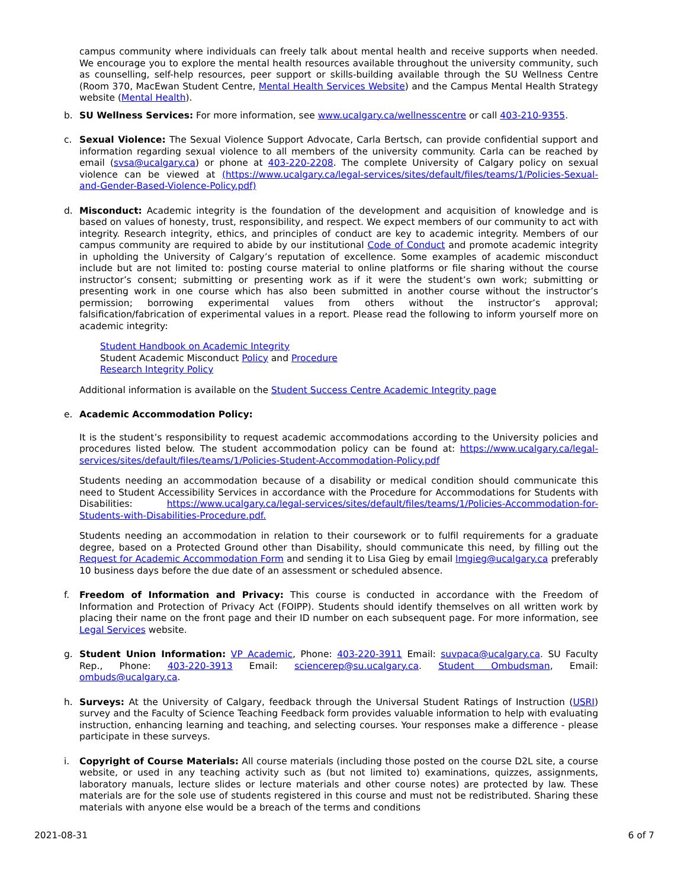campus community where individuals can freely talk about mental health and receive supports when needed. We encourage you to explore the mental health resources available throughout the university community, such as counselling, self-help resources, peer support or skills-building available through the SU Wellness Centre (Room 370, MacEwan Student Centre, Mental Health Services Website) and the Campus Mental Health Strategy website (Mental Health).
b. SU Wellness Services: For more information, see www.ucalgary.ca/wellnesscentre or call 403-210-9355.
c. Sexual Violence: The Sexual Violence Support Advocate, Carla Bertsch, can provide confidential support and information regarding sexual violence to all members of the university community. Carla can be reached by email (svsa@ucalgary.ca) or phone at 403-220-2208. The complete University of Calgary policy on sexual violence can be viewed at (https://www.ucalgary.ca/legal-services/sites/default/files/teams/1/Policies-Sexual-and-Gender-Based-Violence-Policy.pdf)
d. Misconduct: Academic integrity is the foundation of the development and acquisition of knowledge and is based on values of honesty, trust, responsibility, and respect. We expect members of our community to act with integrity. Research integrity, ethics, and principles of conduct are key to academic integrity. Members of our campus community are required to abide by our institutional Code of Conduct and promote academic integrity in upholding the University of Calgary’s reputation of excellence. Some examples of academic misconduct include but are not limited to: posting course material to online platforms or file sharing without the course instructor’s consent; submitting or presenting work as if it were the student’s own work; submitting or presenting work in one course which has also been submitted in another course without the instructor’s permission; borrowing experimental values from others without the instructor’s approval; falsification/fabrication of experimental values in a report. Please read the following to inform yourself more on academic integrity:
Student Handbook on Academic Integrity
Student Academic Misconduct Policy and Procedure
Research Integrity Policy
Additional information is available on the Student Success Centre Academic Integrity page
e. Academic Accommodation Policy:
It is the student’s responsibility to request academic accommodations according to the University policies and procedures listed below. The student accommodation policy can be found at: https://www.ucalgary.ca/legal-services/sites/default/files/teams/1/Policies-Student-Accommodation-Policy.pdf
Students needing an accommodation because of a disability or medical condition should communicate this need to Student Accessibility Services in accordance with the Procedure for Accommodations for Students with Disabilities: https://www.ucalgary.ca/legal-services/sites/default/files/teams/1/Policies-Accommodation-for-Students-with-Disabilities-Procedure.pdf.
Students needing an accommodation in relation to their coursework or to fulfil requirements for a graduate degree, based on a Protected Ground other than Disability, should communicate this need, by filling out the Request for Academic Accommodation Form and sending it to Lisa Gieg by email lmgieg@ucalgary.ca preferably 10 business days before the due date of an assessment or scheduled absence.
f. Freedom of Information and Privacy: This course is conducted in accordance with the Freedom of Information and Protection of Privacy Act (FOIPP). Students should identify themselves on all written work by placing their name on the front page and their ID number on each subsequent page. For more information, see Legal Services website.
g. Student Union Information: VP Academic, Phone: 403-220-3911 Email: suvpaca@ucalgary.ca. SU Faculty Rep., Phone: 403-220-3913 Email: sciencerep@su.ucalgary.ca. Student Ombudsman, Email: ombuds@ucalgary.ca.
h. Surveys: At the University of Calgary, feedback through the Universal Student Ratings of Instruction (USRI) survey and the Faculty of Science Teaching Feedback form provides valuable information to help with evaluating instruction, enhancing learning and teaching, and selecting courses. Your responses make a difference - please participate in these surveys.
i. Copyright of Course Materials: All course materials (including those posted on the course D2L site, a course website, or used in any teaching activity such as (but not limited to) examinations, quizzes, assignments, laboratory manuals, lecture slides or lecture materials and other course notes) are protected by law. These materials are for the sole use of students registered in this course and must not be redistributed. Sharing these materials with anyone else would be a breach of the terms and conditions
2021-08-31 6 of 7